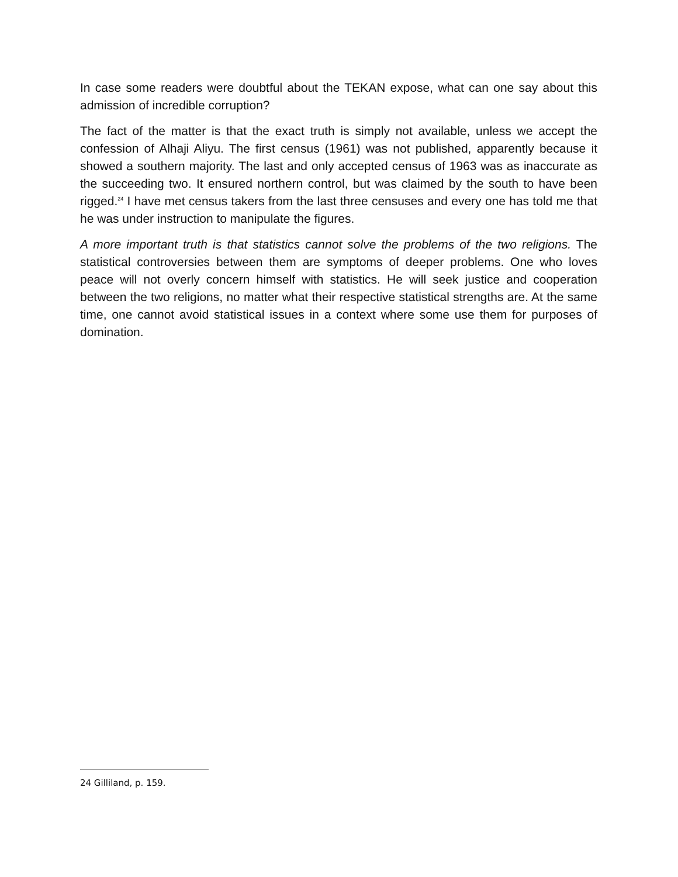In case some readers were doubtful about the TEKAN expose, what can one say about this admission of incredible corruption?
The fact of the matter is that the exact truth is simply not available, unless we accept the confession of Alhaji Aliyu. The first census (1961) was not published, apparently because it showed a southern majority. The last and only accepted census of 1963 was as inaccurate as the succeeding two. It ensured northern control, but was claimed by the south to have been rigged.<sup>24</sup> I have met census takers from the last three censuses and every one has told me that he was under instruction to manipulate the figures.
A more important truth is that statistics cannot solve the problems of the two religions. The statistical controversies between them are symptoms of deeper problems. One who loves peace will not overly concern himself with statistics. He will seek justice and cooperation between the two religions, no matter what their respective statistical strengths are. At the same time, one cannot avoid statistical issues in a context where some use them for purposes of domination.
24 Gilliland, p. 159.